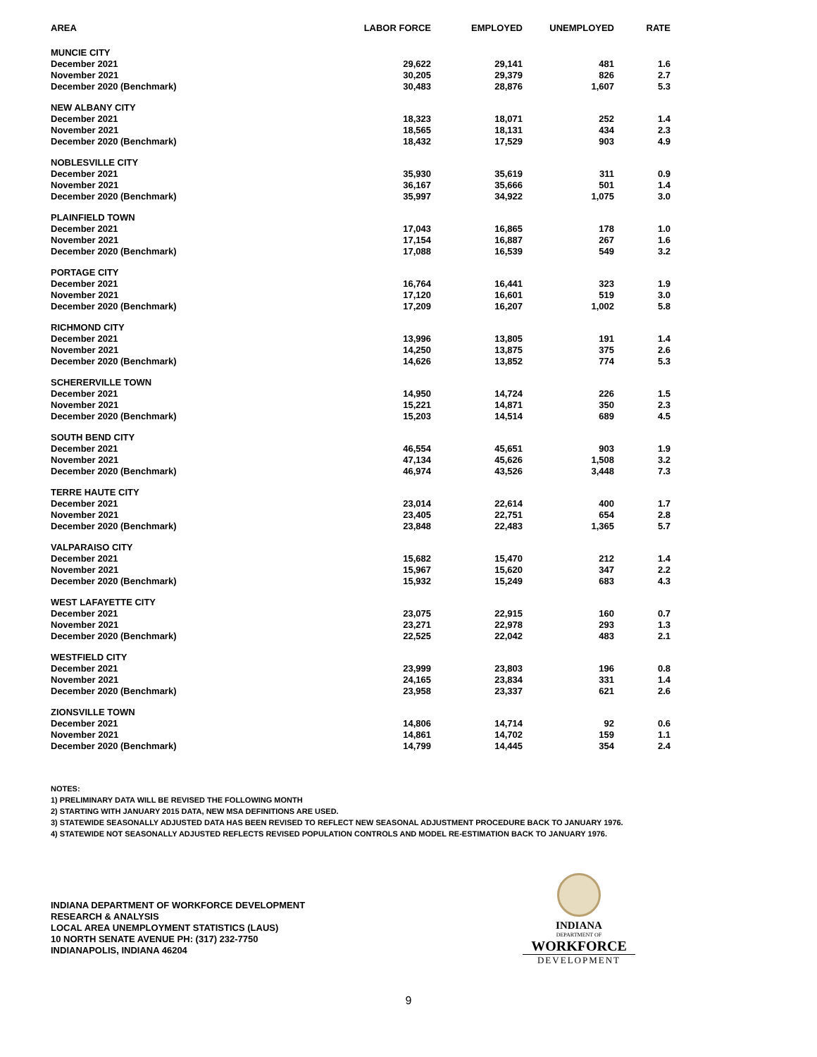| AREA | LABOR FORCE | EMPLOYED | UNEMPLOYED | RATE |
| --- | --- | --- | --- | --- |
| MUNCIE CITY | | | | |
| December 2021 | 29,622 | 29,141 | 481 | 1.6 |
| November 2021 | 30,205 | 29,379 | 826 | 2.7 |
| December 2020 (Benchmark) | 30,483 | 28,876 | 1,607 | 5.3 |
| NEW ALBANY CITY | | | | |
| December 2021 | 18,323 | 18,071 | 252 | 1.4 |
| November 2021 | 18,565 | 18,131 | 434 | 2.3 |
| December 2020 (Benchmark) | 18,432 | 17,529 | 903 | 4.9 |
| NOBLESVILLE CITY | | | | |
| December 2021 | 35,930 | 35,619 | 311 | 0.9 |
| November 2021 | 36,167 | 35,666 | 501 | 1.4 |
| December 2020 (Benchmark) | 35,997 | 34,922 | 1,075 | 3.0 |
| PLAINFIELD TOWN | | | | |
| December 2021 | 17,043 | 16,865 | 178 | 1.0 |
| November 2021 | 17,154 | 16,887 | 267 | 1.6 |
| December 2020 (Benchmark) | 17,088 | 16,539 | 549 | 3.2 |
| PORTAGE CITY | | | | |
| December 2021 | 16,764 | 16,441 | 323 | 1.9 |
| November 2021 | 17,120 | 16,601 | 519 | 3.0 |
| December 2020 (Benchmark) | 17,209 | 16,207 | 1,002 | 5.8 |
| RICHMOND CITY | | | | |
| December 2021 | 13,996 | 13,805 | 191 | 1.4 |
| November 2021 | 14,250 | 13,875 | 375 | 2.6 |
| December 2020 (Benchmark) | 14,626 | 13,852 | 774 | 5.3 |
| SCHERERVILLE TOWN | | | | |
| December 2021 | 14,950 | 14,724 | 226 | 1.5 |
| November 2021 | 15,221 | 14,871 | 350 | 2.3 |
| December 2020 (Benchmark) | 15,203 | 14,514 | 689 | 4.5 |
| SOUTH BEND CITY | | | | |
| December 2021 | 46,554 | 45,651 | 903 | 1.9 |
| November 2021 | 47,134 | 45,626 | 1,508 | 3.2 |
| December 2020 (Benchmark) | 46,974 | 43,526 | 3,448 | 7.3 |
| TERRE HAUTE CITY | | | | |
| December 2021 | 23,014 | 22,614 | 400 | 1.7 |
| November 2021 | 23,405 | 22,751 | 654 | 2.8 |
| December 2020 (Benchmark) | 23,848 | 22,483 | 1,365 | 5.7 |
| VALPARAISO CITY | | | | |
| December 2021 | 15,682 | 15,470 | 212 | 1.4 |
| November 2021 | 15,967 | 15,620 | 347 | 2.2 |
| December 2020 (Benchmark) | 15,932 | 15,249 | 683 | 4.3 |
| WEST LAFAYETTE CITY | | | | |
| December 2021 | 23,075 | 22,915 | 160 | 0.7 |
| November 2021 | 23,271 | 22,978 | 293 | 1.3 |
| December 2020 (Benchmark) | 22,525 | 22,042 | 483 | 2.1 |
| WESTFIELD CITY | | | | |
| December 2021 | 23,999 | 23,803 | 196 | 0.8 |
| November 2021 | 24,165 | 23,834 | 331 | 1.4 |
| December 2020 (Benchmark) | 23,958 | 23,337 | 621 | 2.6 |
| ZIONSVILLE TOWN | | | | |
| December 2021 | 14,806 | 14,714 | 92 | 0.6 |
| November 2021 | 14,861 | 14,702 | 159 | 1.1 |
| December 2020 (Benchmark) | 14,799 | 14,445 | 354 | 2.4 |
NOTES:
1) PRELIMINARY DATA WILL BE REVISED THE FOLLOWING MONTH
2) STARTING WITH JANUARY 2015 DATA, NEW MSA DEFINITIONS ARE USED.
3) STATEWIDE SEASONALLY ADJUSTED DATA HAS BEEN REVISED TO REFLECT NEW SEASONAL ADJUSTMENT PROCEDURE BACK TO JANUARY 1976.
4) STATEWIDE NOT SEASONALLY ADJUSTED REFLECTS REVISED POPULATION CONTROLS AND MODEL RE-ESTIMATION BACK TO JANUARY 1976.
INDIANA DEPARTMENT OF WORKFORCE DEVELOPMENT
RESEARCH & ANALYSIS
LOCAL AREA UNEMPLOYMENT STATISTICS (LAUS)
10 NORTH SENATE AVENUE PH: (317) 232-7750
INDIANAPOLIS, INDIANA 46204
INDIANA
DEPARTMENT OF
WORKFORCE
DEVELOPMENT
9